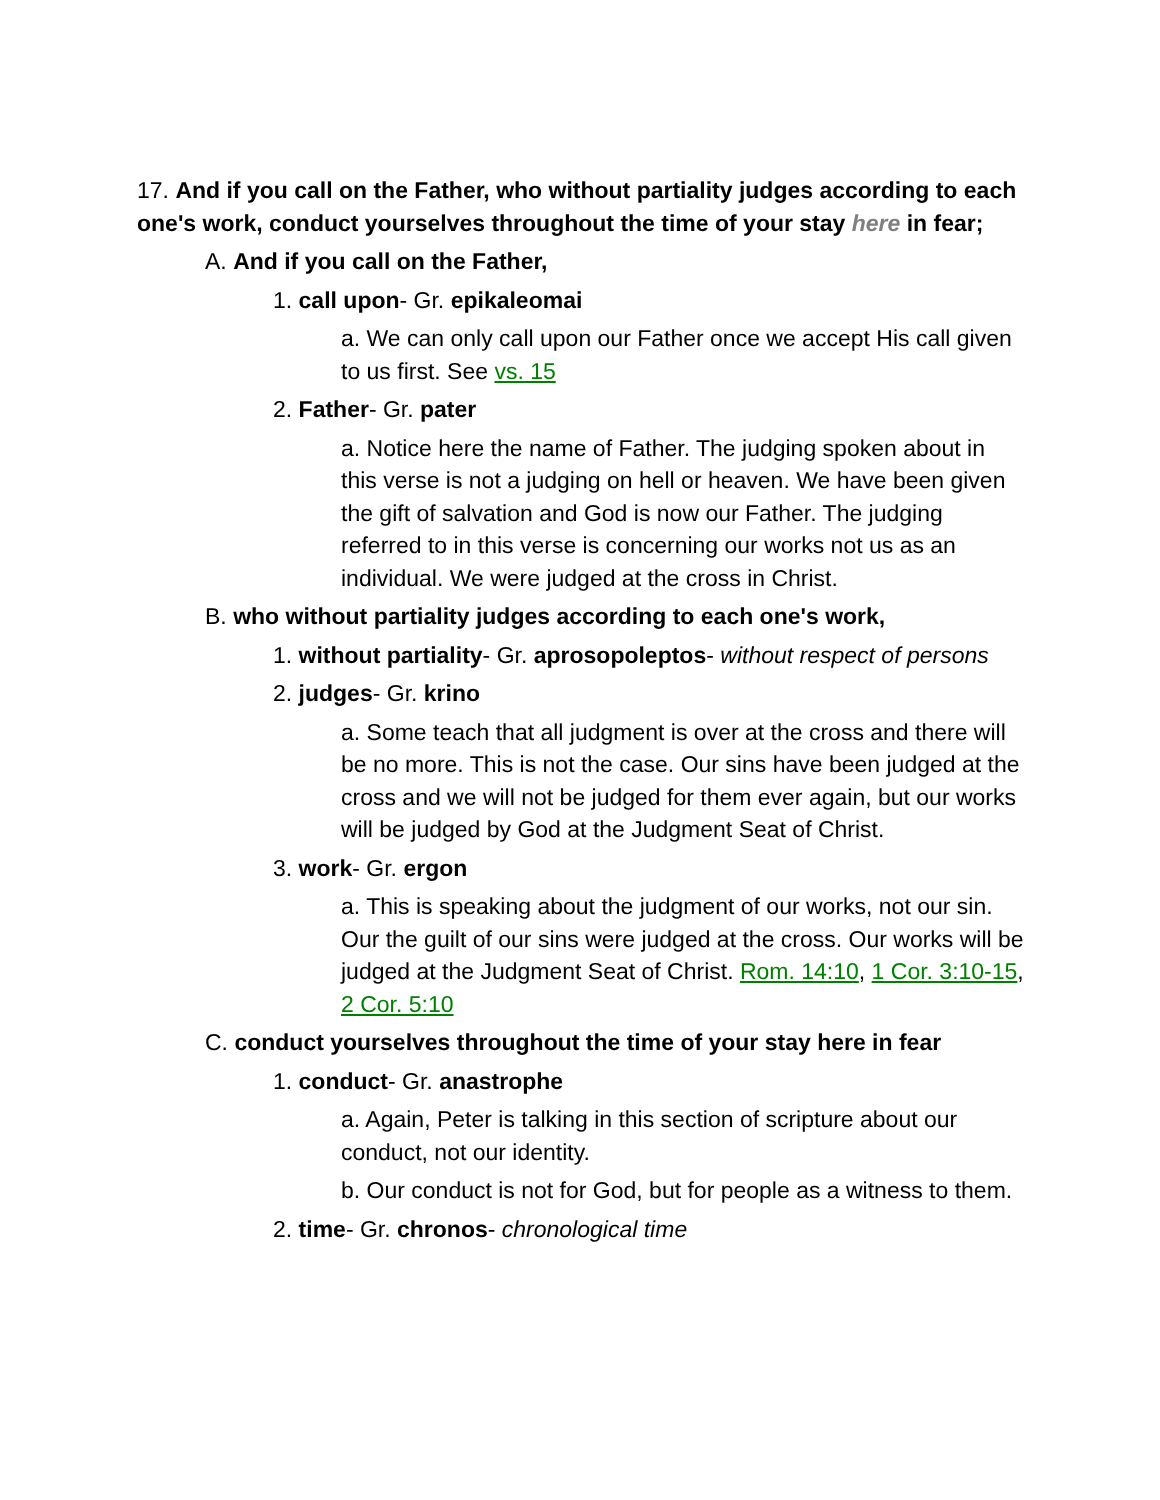17. And if you call on the Father, who without partiality judges according to each one's work, conduct yourselves throughout the time of your stay here in fear;
A. And if you call on the Father,
1. call upon- Gr. epikaleomai
a. We can only call upon our Father once we accept His call given to us first. See vs. 15
2. Father- Gr. pater
a. Notice here the name of Father. The judging spoken about in this verse is not a judging on hell or heaven. We have been given the gift of salvation and God is now our Father. The judging referred to in this verse is concerning our works not us as an individual. We were judged at the cross in Christ.
B. who without partiality judges according to each one's work,
1. without partiality- Gr. aprosopoleptos- without respect of persons
2. judges- Gr. krino
a. Some teach that all judgment is over at the cross and there will be no more. This is not the case. Our sins have been judged at the cross and we will not be judged for them ever again, but our works will be judged by God at the Judgment Seat of Christ.
3. work- Gr. ergon
a. This is speaking about the judgment of our works, not our sin. Our the guilt of our sins were judged at the cross. Our works will be judged at the Judgment Seat of Christ. Rom. 14:10, 1 Cor. 3:10-15, 2 Cor. 5:10
C. conduct yourselves throughout the time of your stay here in fear
1. conduct- Gr. anastrophe
a. Again, Peter is talking in this section of scripture about our conduct, not our identity.
b. Our conduct is not for God, but for people as a witness to them.
2. time- Gr. chronos- chronological time